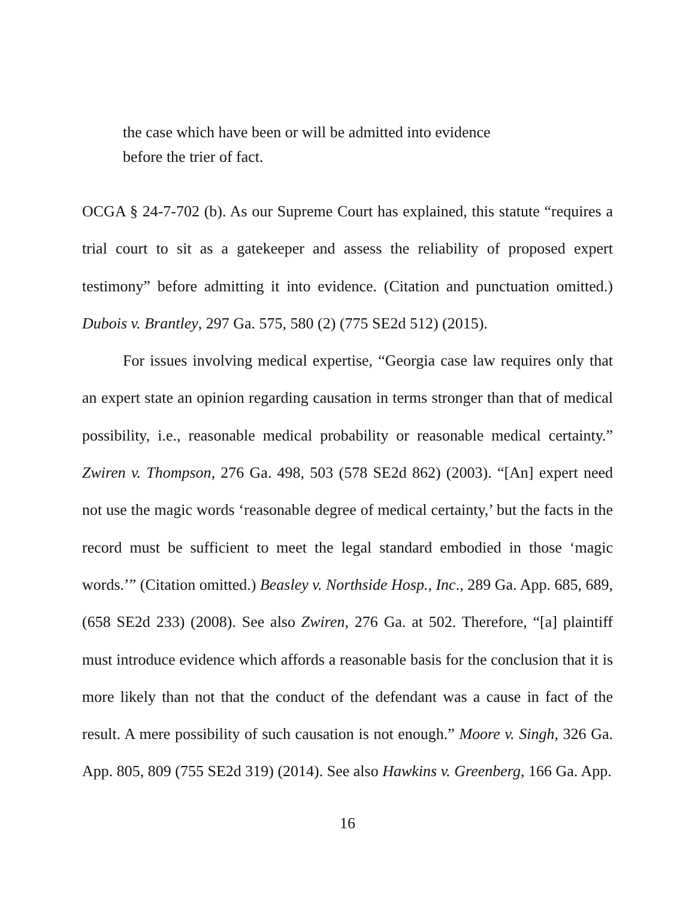the case which have been or will be admitted into evidence before the trier of fact.
OCGA § 24-7-702 (b). As our Supreme Court has explained, this statute “requires a trial court to sit as a gatekeeper and assess the reliability of proposed expert testimony” before admitting it into evidence. (Citation and punctuation omitted.) Dubois v. Brantley, 297 Ga. 575, 580 (2) (775 SE2d 512) (2015).
For issues involving medical expertise, “Georgia case law requires only that an expert state an opinion regarding causation in terms stronger than that of medical possibility, i.e., reasonable medical probability or reasonable medical certainty.” Zwiren v. Thompson, 276 Ga. 498, 503 (578 SE2d 862) (2003). “[An] expert need not use the magic words ‘reasonable degree of medical certainty,’ but the facts in the record must be sufficient to meet the legal standard embodied in those ‘magic words.’” (Citation omitted.) Beasley v. Northside Hosp., Inc., 289 Ga. App. 685, 689, (658 SE2d 233) (2008). See also Zwiren, 276 Ga. at 502. Therefore, “[a] plaintiff must introduce evidence which affords a reasonable basis for the conclusion that it is more likely than not that the conduct of the defendant was a cause in fact of the result. A mere possibility of such causation is not enough.” Moore v. Singh, 326 Ga. App. 805, 809 (755 SE2d 319) (2014). See also Hawkins v. Greenberg, 166 Ga. App.
16